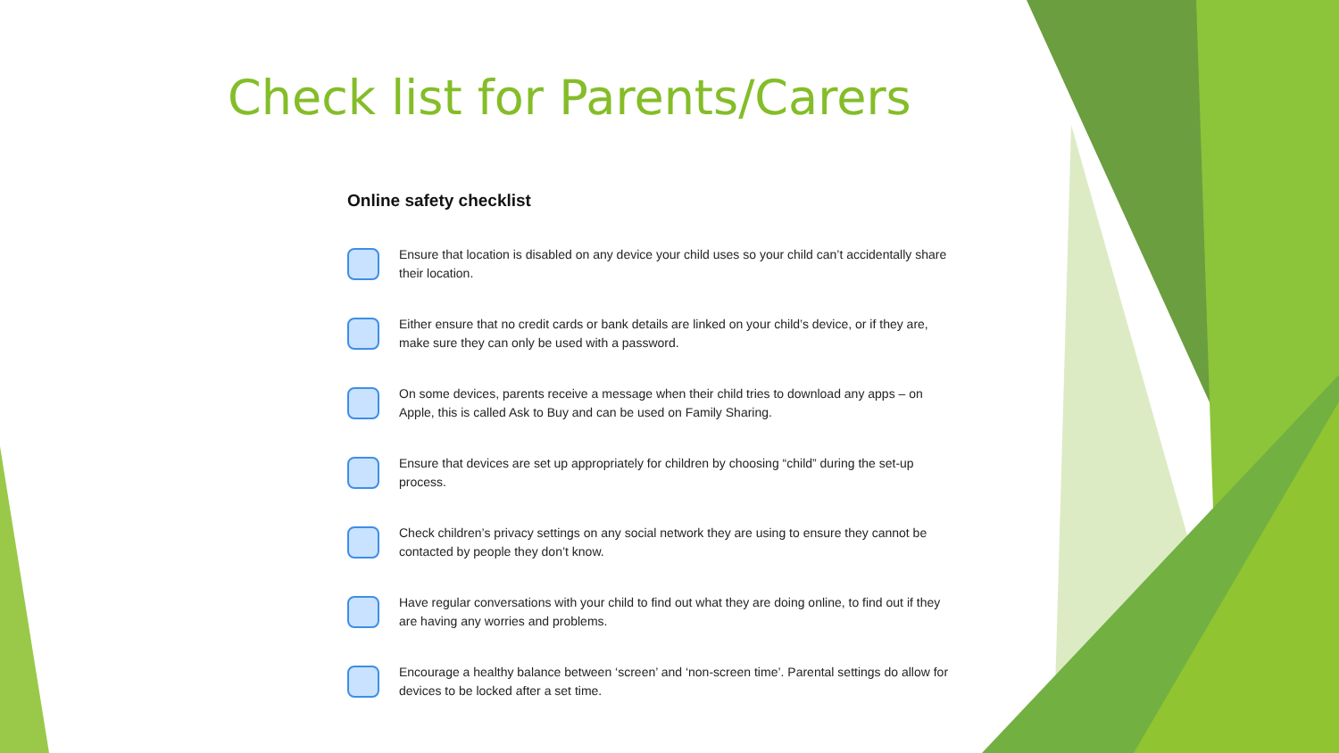Check list for Parents/Carers
Online safety checklist
Ensure that location is disabled on any device your child uses so your child can’t accidentally share their location.
Either ensure that no credit cards or bank details are linked on your child’s device, or if they are, make sure they can only be used with a password.
On some devices, parents receive a message when their child tries to download any apps – on Apple, this is called Ask to Buy and can be used on Family Sharing.
Ensure that devices are set up appropriately for children by choosing “child” during the set-up process.
Check children’s privacy settings on any social network they are using to ensure they cannot be contacted by people they don’t know.
Have regular conversations with your child to find out what they are doing online, to find out if they are having any worries and problems.
Encourage a healthy balance between ‘screen’ and ‘non-screen time’. Parental settings do allow for devices to be locked after a set time.